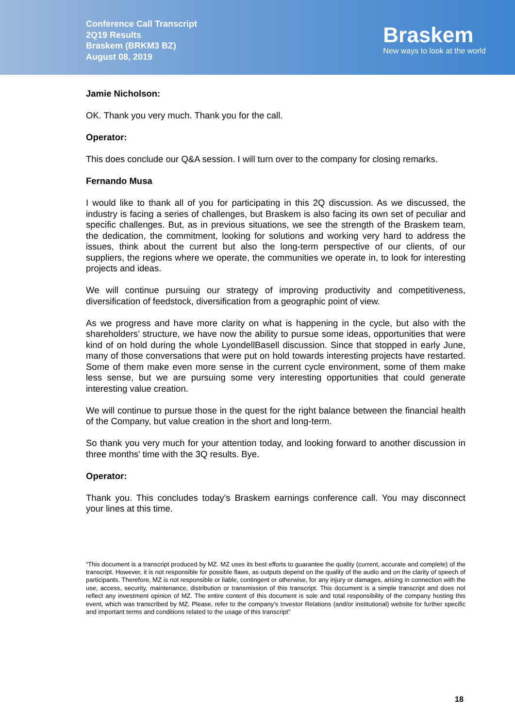Conference Call Transcript
2Q19 Results
Braskem (BRKM3 BZ)
August 08, 2019
Braskem
New ways to look at the world
Jamie Nicholson:
OK. Thank you very much. Thank you for the call.
Operator:
This does conclude our Q&A session. I will turn over to the company for closing remarks.
Fernando Musa
I would like to thank all of you for participating in this 2Q discussion. As we discussed, the industry is facing a series of challenges, but Braskem is also facing its own set of peculiar and specific challenges. But, as in previous situations, we see the strength of the Braskem team, the dedication, the commitment, looking for solutions and working very hard to address the issues, think about the current but also the long-term perspective of our clients, of our suppliers, the regions where we operate, the communities we operate in, to look for interesting projects and ideas.
We will continue pursuing our strategy of improving productivity and competitiveness, diversification of feedstock, diversification from a geographic point of view.
As we progress and have more clarity on what is happening in the cycle, but also with the shareholders’ structure, we have now the ability to pursue some ideas, opportunities that were kind of on hold during the whole LyondellBasell discussion. Since that stopped in early June, many of those conversations that were put on hold towards interesting projects have restarted. Some of them make even more sense in the current cycle environment, some of them make less sense, but we are pursuing some very interesting opportunities that could generate interesting value creation.
We will continue to pursue those in the quest for the right balance between the financial health of the Company, but value creation in the short and long-term.
So thank you very much for your attention today, and looking forward to another discussion in three months' time with the 3Q results. Bye.
Operator:
Thank you. This concludes today's Braskem earnings conference call. You may disconnect your lines at this time.
“This document is a transcript produced by MZ. MZ uses its best efforts to guarantee the quality (current, accurate and complete) of the transcript. However, it is not responsible for possible flaws, as outputs depend on the quality of the audio and on the clarity of speech of participants. Therefore, MZ is not responsible or liable, contingent or otherwise, for any injury or damages, arising in connection with the use, access, security, maintenance, distribution or transmission of this transcript. This document is a simple transcript and does not reflect any investment opinion of MZ. The entire content of this document is sole and total responsibility of the company hosting this event, which was transcribed by MZ. Please, refer to the company’s Investor Relations (and/or institutional) website for further specific and important terms and conditions related to the usage of this transcript”
18